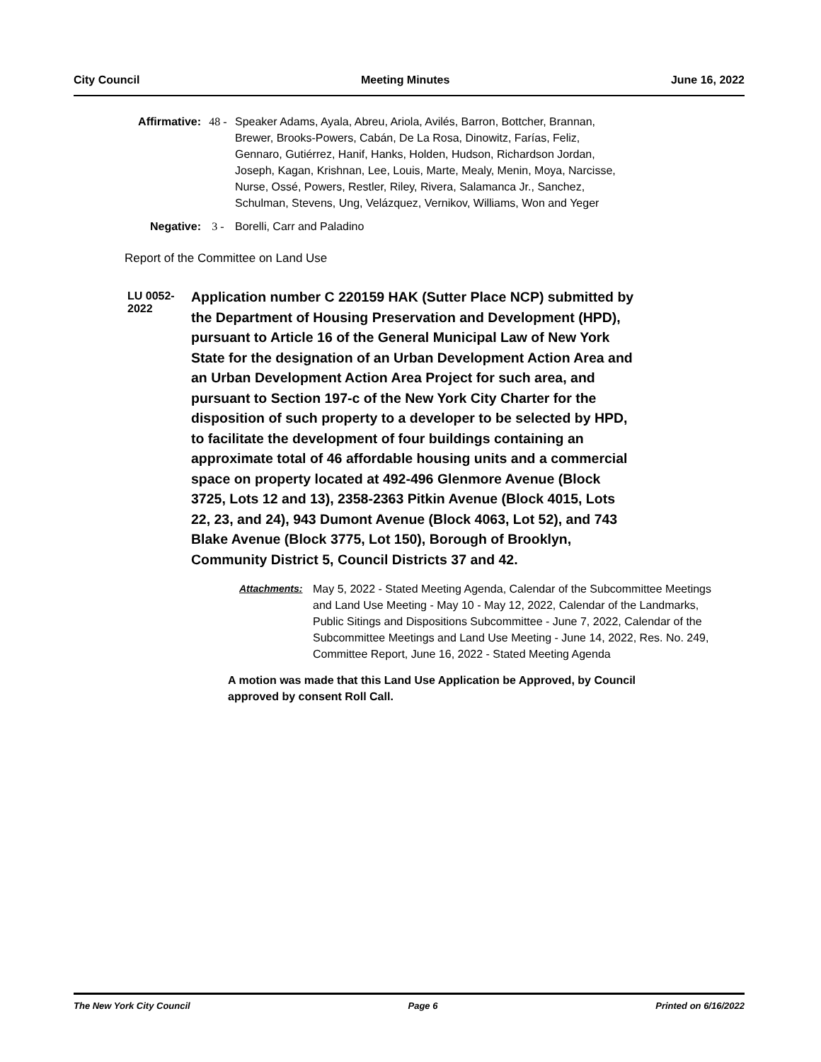City Council Meeting Minutes June 16, 2022
Affirmative: 48 - Speaker Adams, Ayala, Abreu, Ariola, Avilés, Barron, Bottcher, Brannan, Brewer, Brooks-Powers, Cabán, De La Rosa, Dinowitz, Farías, Feliz, Gennaro, Gutiérrez, Hanif, Hanks, Holden, Hudson, Richardson Jordan, Joseph, Kagan, Krishnan, Lee, Louis, Marte, Mealy, Menin, Moya, Narcisse, Nurse, Ossé, Powers, Restler, Riley, Rivera, Salamanca Jr., Sanchez, Schulman, Stevens, Ung, Velázquez, Vernikov, Williams, Won and Yeger
Negative: 3 - Borelli, Carr and Paladino
Report of the Committee on Land Use
LU 0052-2022
Application number C 220159 HAK (Sutter Place NCP) submitted by the Department of Housing Preservation and Development (HPD), pursuant to Article 16 of the General Municipal Law of New York State for the designation of an Urban Development Action Area and an Urban Development Action Area Project for such area, and pursuant to Section 197-c of the New York City Charter for the disposition of such property to a developer to be selected by HPD, to facilitate the development of four buildings containing an approximate total of 46 affordable housing units and a commercial space on property located at 492-496 Glenmore Avenue (Block 3725, Lots 12 and 13), 2358-2363 Pitkin Avenue (Block 4015, Lots 22, 23, and 24), 943 Dumont Avenue (Block 4063, Lot 52), and 743 Blake Avenue (Block 3775, Lot 150), Borough of Brooklyn, Community District 5, Council Districts 37 and 42.
Attachments: May 5, 2022 - Stated Meeting Agenda, Calendar of the Subcommittee Meetings and Land Use Meeting - May 10 - May 12, 2022, Calendar of the Landmarks, Public Sitings and Dispositions Subcommittee - June 7, 2022, Calendar of the Subcommittee Meetings and Land Use Meeting - June 14, 2022, Res. No. 249, Committee Report, June 16, 2022 - Stated Meeting Agenda
A motion was made that this Land Use Application be Approved, by Council approved by consent Roll Call.
The New York City Council Page 6 Printed on 6/16/2022